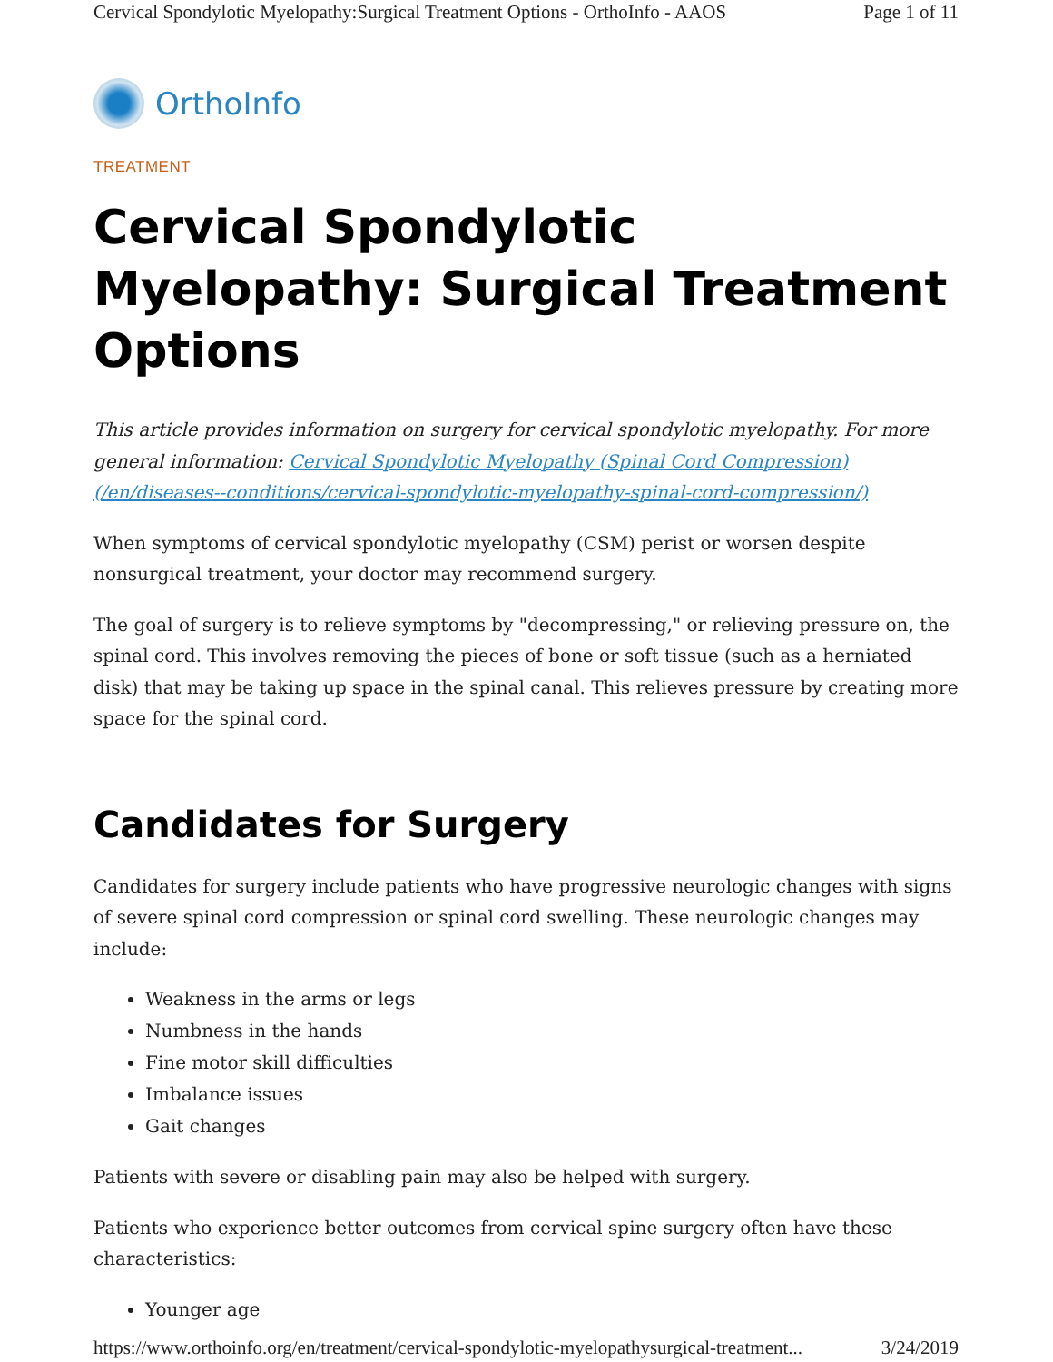Cervical Spondylotic Myelopathy:Surgical Treatment Options - OrthoInfo - AAOS Page 1 of 11
OrthoInfo
TREATMENT
Cervical Spondylotic Myelopathy: Surgical Treatment Options
This article provides information on surgery for cervical spondylotic myelopathy. For more general information: Cervical Spondylotic Myelopathy (Spinal Cord Compression) (/en/diseases--conditions/cervical-spondylotic-myelopathy-spinal-cord-compression/)
When symptoms of cervical spondylotic myelopathy (CSM) perist or worsen despite nonsurgical treatment, your doctor may recommend surgery.
The goal of surgery is to relieve symptoms by "decompressing," or relieving pressure on, the spinal cord. This involves removing the pieces of bone or soft tissue (such as a herniated disk) that may be taking up space in the spinal canal. This relieves pressure by creating more space for the spinal cord.
Candidates for Surgery
Candidates for surgery include patients who have progressive neurologic changes with signs of severe spinal cord compression or spinal cord swelling. These neurologic changes may include:
Weakness in the arms or legs
Numbness in the hands
Fine motor skill difficulties
Imbalance issues
Gait changes
Patients with severe or disabling pain may also be helped with surgery.
Patients who experience better outcomes from cervical spine surgery often have these characteristics:
Younger age
https://www.orthoinfo.org/en/treatment/cervical-spondylotic-myelopathysurgical-treatment... 3/24/2019